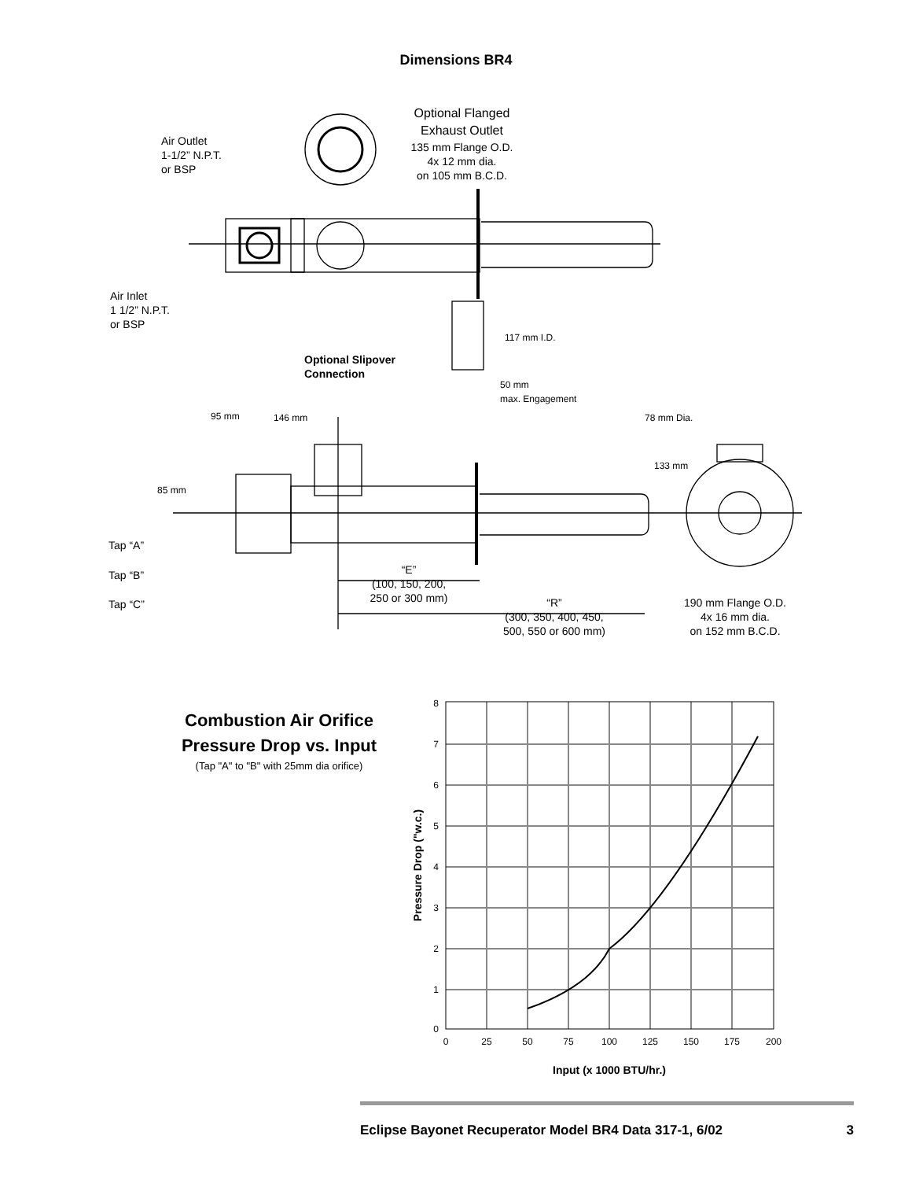Dimensions BR4
Optional Flanged
Exhaust Outlet
135 mm Flange O.D.
4x 12 mm dia.
on 105 mm B.C.D.
Air Outlet
1-1/2” N.P.T.
or BSP
Air Inlet
1 1/2” N.P.T.
or BSP
117 mm I.D.
Optional Slipover
Connection
50 mm
max. Engagement
95 mm 146 mm 78 mm Dia.
133 mm
85 mm
Tap “A”
Tap “B”
Tap “C”
“E”
(100, 150, 200,
250 or 300 mm)
“R”
(300, 350, 400, 450,
500, 550 or 600 mm)
190 mm Flange O.D.
4x 16 mm dia.
on 152 mm B.C.D.
Combustion Air Orifice
Pressure Drop vs. Input
(Tap "A" to "B" with 25mm dia orifice)
0
1
2
3
4
5
6
7
8
0
25
50
75
100
125
150
175
200
Input (x 1000 BTU/hr.)
Pressure Drop ("w.c.)
Eclipse Bayonet Recuperator Model BR4 Data 317-1, 6/02 3